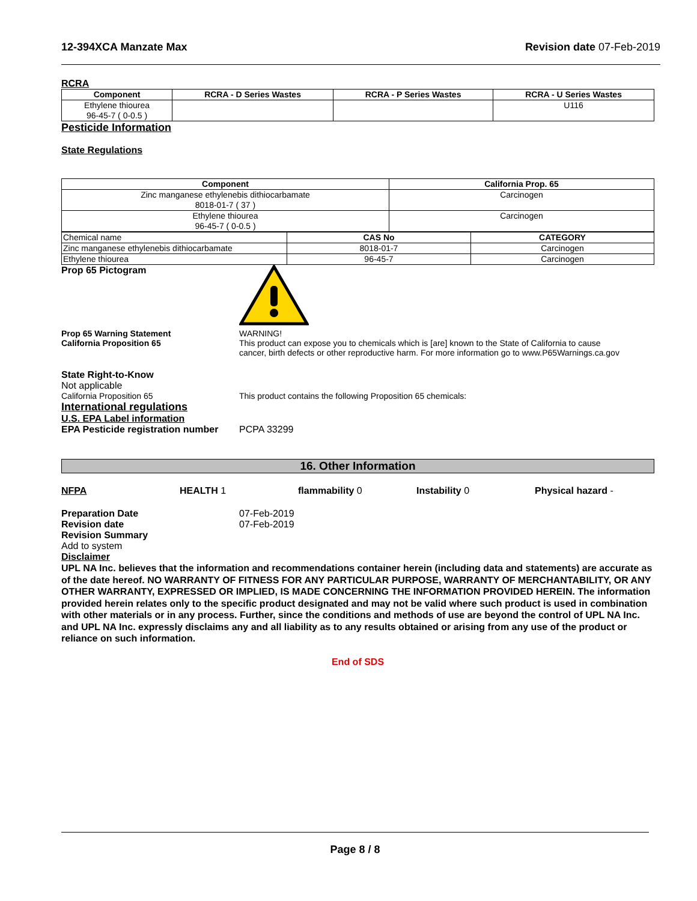12-394XCA Manzate Max Revision date 07-Feb-2019
RCRA
| Component | RCRA - D Series Wastes | RCRA - P Series Wastes | RCRA - U Series Wastes |
| --- | --- | --- | --- |
| Ethylene thiourea 96-45-7 ( 0-0.5 ) | | | U116 |
Pesticide Information
State Regulations
| Component | California Prop. 65 |
| --- | --- |
| Zinc manganese ethylenebis dithiocarbamate 8018-01-7 ( 37 ) | Carcinogen |
| Ethylene thiourea 96-45-7 ( 0-0.5 ) | Carcinogen |
| Chemical name | CAS No | CATEGORY |
| Zinc manganese ethylenebis dithiocarbamate | 8018-01-7 | Carcinogen |
| Ethylene thiourea | 96-45-7 | Carcinogen |
Prop 65 Pictogram
Prop 65 Warning Statement
California Proposition 65
WARNING!
This product can expose you to chemicals which is [are] known to the State of California to cause
cancer, birth defects or other reproductive harm. For more information go to www.P65Warnings.ca.gov
State Right-to-Know
Not applicable
California Proposition 65 This product contains the following Proposition 65 chemicals:
International regulations
U.S. EPA Label information
EPA Pesticide registration number
PCPA 33299
16. Other Information
NFPA HEALTH 1 flammability 0 Instability 0 Physical hazard -
Preparation Date 07-Feb-2019
Revision date 07-Feb-2019
Revision Summary
Add to system
Disclaimer
UPL NA Inc. believes that the information and recommendations container herein (including data and statements) are accurate as of the date hereof. NO WARRANTY OF FITNESS FOR ANY PARTICULAR PURPOSE, WARRANTY OF MERCHANTABILITY, OR ANY OTHER WARRANTY, EXPRESSED OR IMPLIED, IS MADE CONCERNING THE INFORMATION PROVIDED HEREIN. The information provided herein relates only to the specific product designated and may not be valid where such product is used in combination with other materials or in any process. Further, since the conditions and methods of use are beyond the control of UPL NA Inc. and UPL NA Inc. expressly disclaims any and all liability as to any results obtained or arising from any use of the product or reliance on such information.
End of SDS
Page 8 / 8